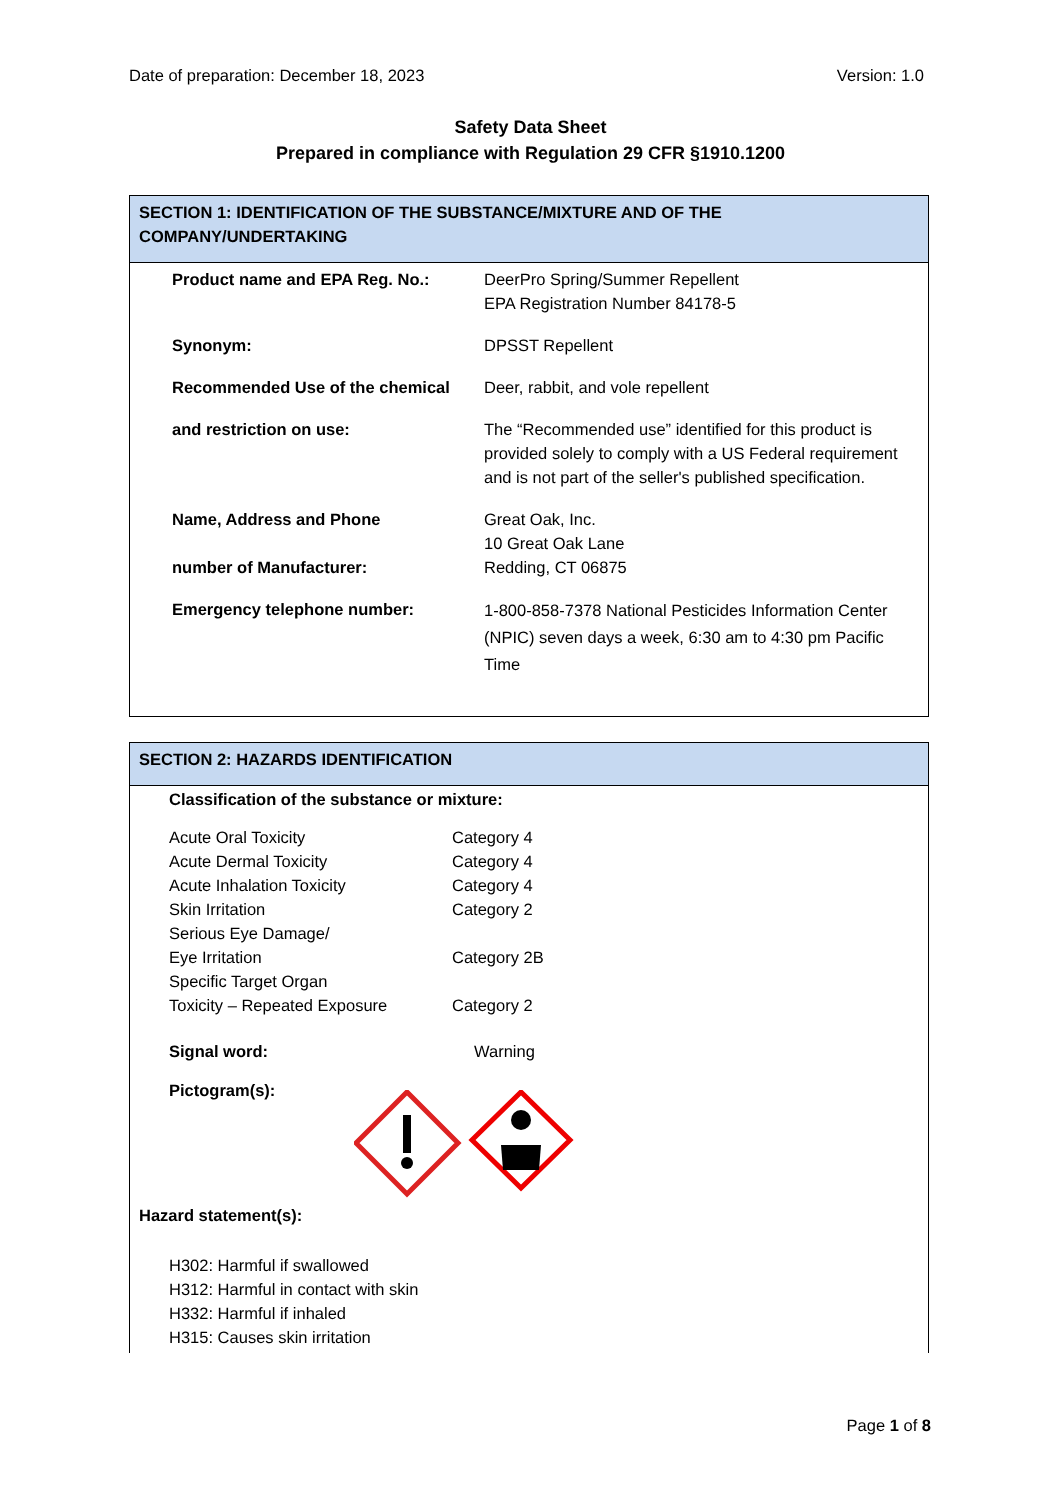Date of preparation: December 18, 2023 Version: 1.0
Safety Data Sheet
Prepared in compliance with Regulation 29 CFR §1910.1200
SECTION 1: IDENTIFICATION OF THE SUBSTANCE/MIXTURE AND OF THE COMPANY/UNDERTAKING
| Product name and EPA Reg. No.: | DeerPro Spring/Summer Repellent EPA Registration Number 84178-5 |
| Synonym: | DPSST Repellent |
| Recommended Use of the chemical | Deer, rabbit, and vole repellent |
| and restriction on use: | The “Recommended use” identified for this product is provided solely to comply with a US Federal requirement and is not part of the seller's published specification. |
| Name, Address and Phone number of Manufacturer: | Great Oak, Inc. 10 Great Oak Lane Redding, CT 06875 |
| Emergency telephone number: | 1-800-858-7378 National Pesticides Information Center (NPIC) seven days a week, 6:30 am to 4:30 pm Pacific Time |
SECTION 2: HAZARDS IDENTIFICATION
Classification of the substance or mixture:
| Acute Oral Toxicity | Category 4 |
| Acute Dermal Toxicity | Category 4 |
| Acute Inhalation Toxicity | Category 4 |
| Skin Irritation | Category 2 |
| Serious Eye Damage/ Eye Irritation | Category 2B |
| Specific Target Organ Toxicity – Repeated Exposure | Category 2 |
| Signal word: | Warning |
Pictogram(s):
Hazard statement(s):
H302: Harmful if swallowed
H312: Harmful in contact with skin
H332: Harmful if inhaled
H315: Causes skin irritation
Page 1 of 8